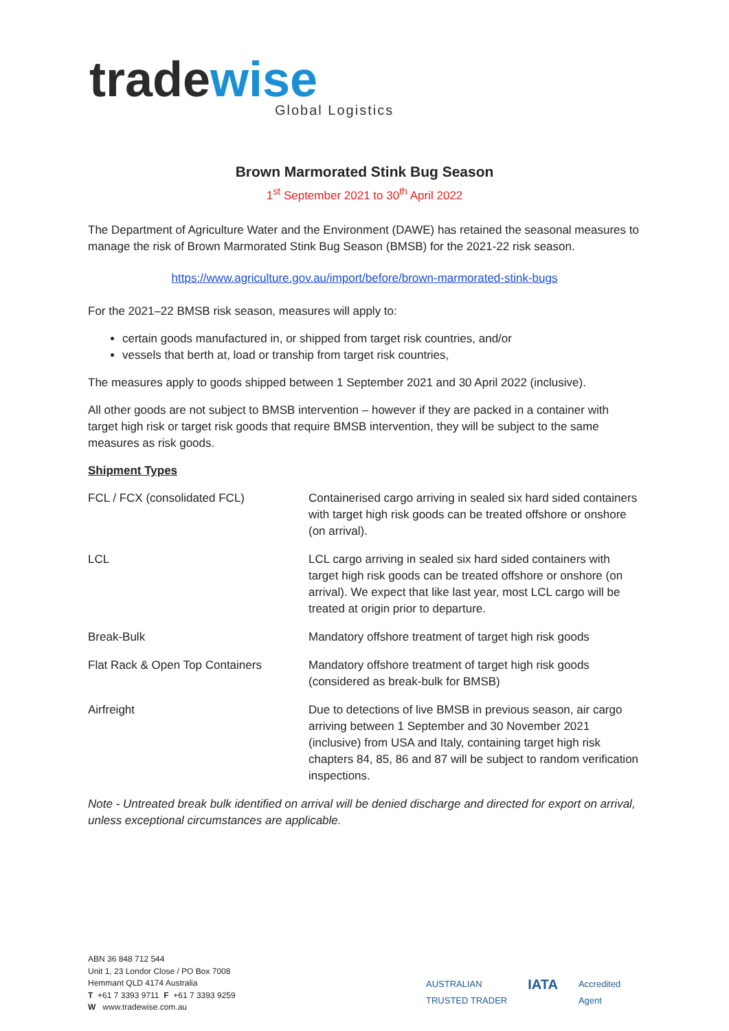tradewise
Global Logistics
Brown Marmorated Stink Bug Season
1<sup>st</sup> September 2021 to 30<sup>th</sup> April 2022
The Department of Agriculture Water and the Environment (DAWE) has retained the seasonal measures to manage the risk of Brown Marmorated Stink Bug Season (BMSB) for the 2021-22 risk season.
https://www.agriculture.gov.au/import/before/brown-marmorated-stink-bugs
For the 2021–22 BMSB risk season, measures will apply to:
certain goods manufactured in, or shipped from target risk countries, and/or
vessels that berth at, load or tranship from target risk countries,
The measures apply to goods shipped between 1 September 2021 and 30 April 2022 (inclusive).
All other goods are not subject to BMSB intervention – however if they are packed in a container with target high risk or target risk goods that require BMSB intervention, they will be subject to the same measures as risk goods.
Shipment Types
| FCL / FCX (consolidated FCL) | Containerised cargo arriving in sealed six hard sided containers with target high risk goods can be treated offshore or onshore (on arrival). |
| LCL | LCL cargo arriving in sealed six hard sided containers with target high risk goods can be treated offshore or onshore (on arrival). We expect that like last year, most LCL cargo will be treated at origin prior to departure. |
| Break-Bulk | Mandatory offshore treatment of target high risk goods |
| Flat Rack & Open Top Containers | Mandatory offshore treatment of target high risk goods (considered as break-bulk for BMSB) |
| Airfreight | Due to detections of live BMSB in previous season, air cargo arriving between 1 September and 30 November 2021 (inclusive) from USA and Italy, containing target high risk chapters 84, 85, 86 and 87 will be subject to random verification inspections. |
Note - Untreated break bulk identified on arrival will be denied discharge and directed for export on arrival, unless exceptional circumstances are applicable.
ABN 36 848 712 544
Unit 1, 23 Londor Close / PO Box 7008
Hemmant QLD 4174 Australia
T +61 7 3393 9711 F +61 7 3393 9259
W www.tradewise.com.au
AUSTRALIAN
TRUSTED TRADER
IATA
Accredited
Agent